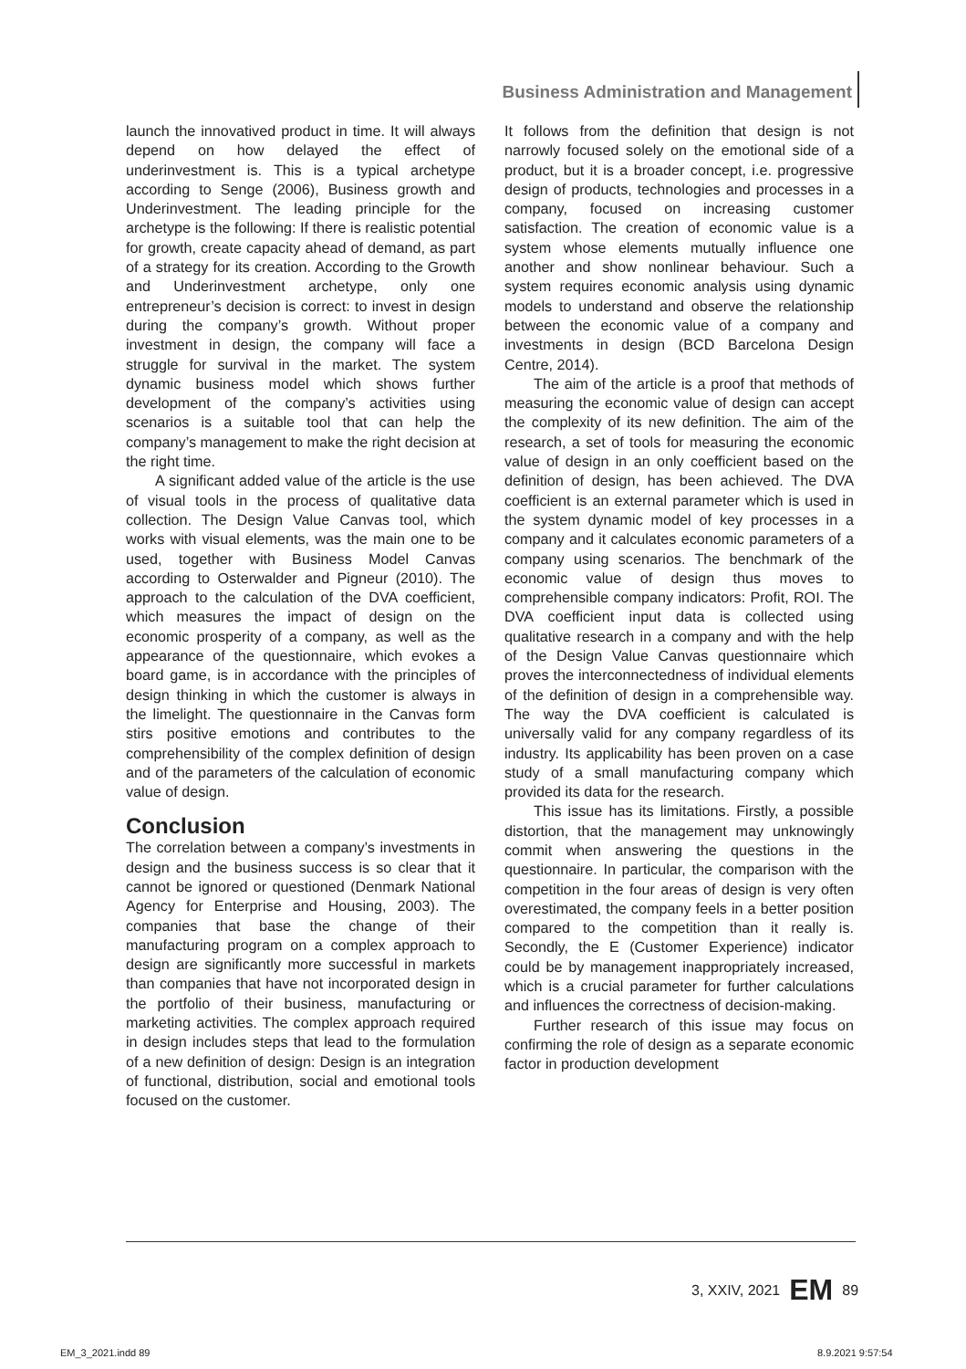Business Administration and Management
launch the innovatived product in time. It will always depend on how delayed the effect of underinvestment is. This is a typical archetype according to Senge (2006), Business growth and Underinvestment. The leading principle for the archetype is the following: If there is realistic potential for growth, create capacity ahead of demand, as part of a strategy for its creation. According to the Growth and Underinvestment archetype, only one entrepreneur’s decision is correct: to invest in design during the company’s growth. Without proper investment in design, the company will face a struggle for survival in the market. The system dynamic business model which shows further development of the company’s activities using scenarios is a suitable tool that can help the company’s management to make the right decision at the right time.
A significant added value of the article is the use of visual tools in the process of qualitative data collection. The Design Value Canvas tool, which works with visual elements, was the main one to be used, together with Business Model Canvas according to Osterwalder and Pigneur (2010). The approach to the calculation of the DVA coefficient, which measures the impact of design on the economic prosperity of a company, as well as the appearance of the questionnaire, which evokes a board game, is in accordance with the principles of design thinking in which the customer is always in the limelight. The questionnaire in the Canvas form stirs positive emotions and contributes to the comprehensibility of the complex definition of design and of the parameters of the calculation of economic value of design.
Conclusion
The correlation between a company’s investments in design and the business success is so clear that it cannot be ignored or questioned (Denmark National Agency for Enterprise and Housing, 2003). The companies that base the change of their manufacturing program on a complex approach to design are significantly more successful in markets than companies that have not incorporated design in the portfolio of their business, manufacturing or marketing activities. The complex approach required in design includes steps that lead to the formulation of a new definition of design: Design is an integration of functional, distribution, social and emotional tools focused on the customer.
It follows from the definition that design is not narrowly focused solely on the emotional side of a product, but it is a broader concept, i.e. progressive design of products, technologies and processes in a company, focused on increasing customer satisfaction. The creation of economic value is a system whose elements mutually influence one another and show nonlinear behaviour. Such a system requires economic analysis using dynamic models to understand and observe the relationship between the economic value of a company and investments in design (BCD Barcelona Design Centre, 2014).
The aim of the article is a proof that methods of measuring the economic value of design can accept the complexity of its new definition. The aim of the research, a set of tools for measuring the economic value of design in an only coefficient based on the definition of design, has been achieved. The DVA coefficient is an external parameter which is used in the system dynamic model of key processes in a company and it calculates economic parameters of a company using scenarios. The benchmark of the economic value of design thus moves to comprehensible company indicators: Profit, ROI. The DVA coefficient input data is collected using qualitative research in a company and with the help of the Design Value Canvas questionnaire which proves the interconnectedness of individual elements of the definition of design in a comprehensible way. The way the DVA coefficient is calculated is universally valid for any company regardless of its industry. Its applicability has been proven on a case study of a small manufacturing company which provided its data for the research.
This issue has its limitations. Firstly, a possible distortion, that the management may unknowingly commit when answering the questions in the questionnaire. In particular, the comparison with the competition in the four areas of design is very often overestimated, the company feels in a better position compared to the competition than it really is. Secondly, the E (Customer Experience) indicator could be by management inappropriately increased, which is a crucial parameter for further calculations and influences the correctness of decision-making.
Further research of this issue may focus on confirming the role of design as a separate economic factor in production development
3, XXIV, 2021 EM 89
EM_3_2021.indd 89 8.9.2021 9:57:54